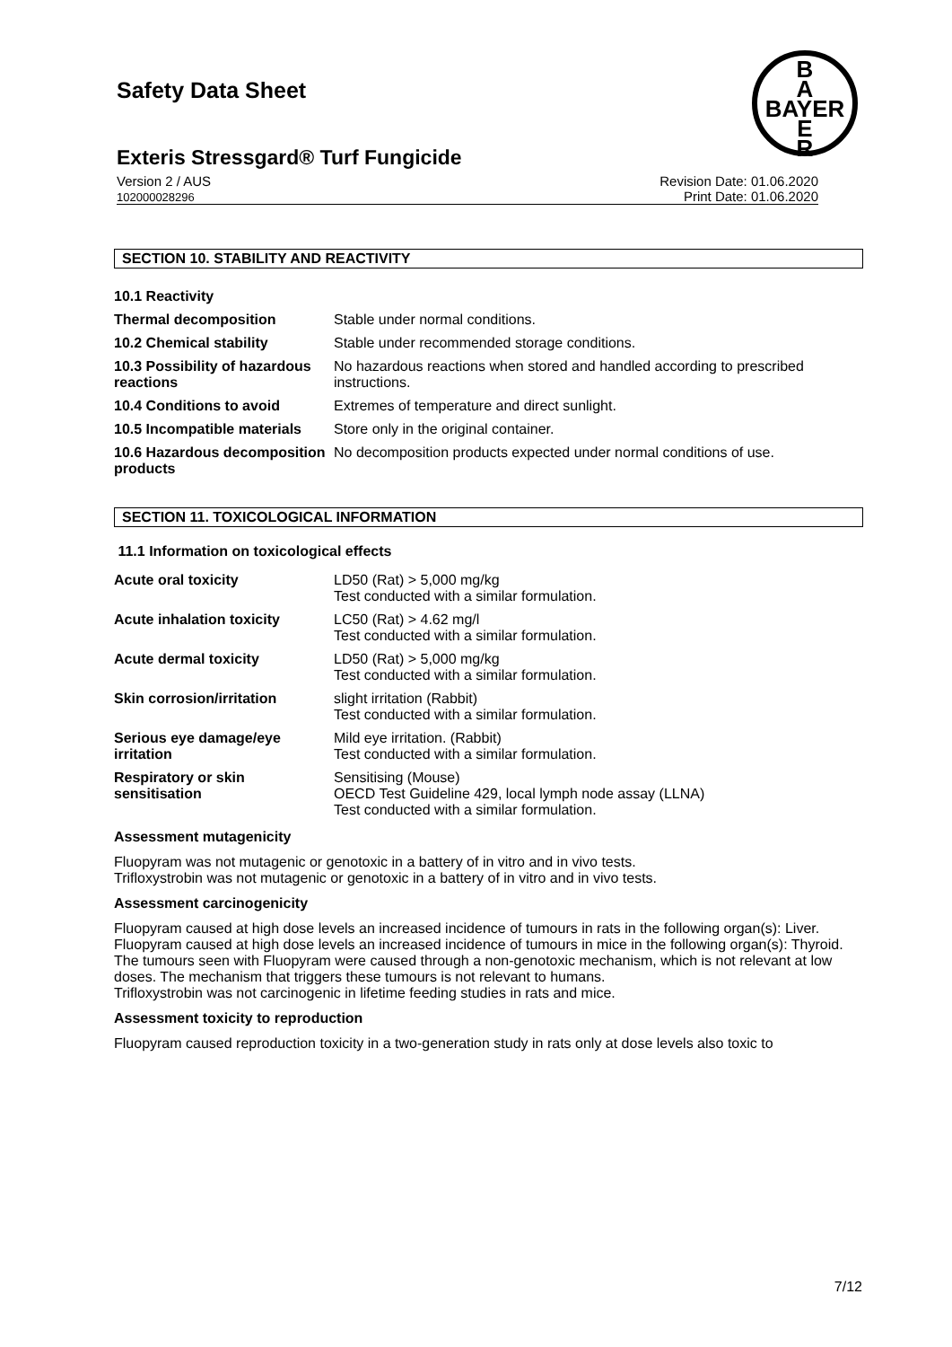Safety Data Sheet
B
A
BAYER
E
R
Exteris Stressgard® Turf Fungicide
Version 2 / AUS
102000028296
Revision Date: 01.06.2020
Print Date: 01.06.2020
SECTION 10. STABILITY AND REACTIVITY
| 10.1 Reactivity | |
| Thermal decomposition | Stable under normal conditions. |
| 10.2 Chemical stability | Stable under recommended storage conditions. |
| 10.3 Possibility of hazardous reactions | No hazardous reactions when stored and handled according to prescribed instructions. |
| 10.4 Conditions to avoid | Extremes of temperature and direct sunlight. |
| 10.5 Incompatible materials | Store only in the original container. |
| 10.6 Hazardous decomposition products | No decomposition products expected under normal conditions of use. |
SECTION 11. TOXICOLOGICAL INFORMATION
11.1 Information on toxicological effects
| Acute oral toxicity | LD50 (Rat) > 5,000 mg/kg Test conducted with a similar formulation. |
| Acute inhalation toxicity | LC50 (Rat) > 4.62 mg/l Test conducted with a similar formulation. |
| Acute dermal toxicity | LD50 (Rat) > 5,000 mg/kg Test conducted with a similar formulation. |
| Skin corrosion/irritation | slight irritation (Rabbit) Test conducted with a similar formulation. |
| Serious eye damage/eye irritation | Mild eye irritation. (Rabbit) Test conducted with a similar formulation. |
| Respiratory or skin sensitisation | Sensitising (Mouse) OECD Test Guideline 429, local lymph node assay (LLNA) Test conducted with a similar formulation. |
Assessment mutagenicity
Fluopyram was not mutagenic or genotoxic in a battery of in vitro and in vivo tests.
Trifloxystrobin was not mutagenic or genotoxic in a battery of in vitro and in vivo tests.
Assessment carcinogenicity
Fluopyram caused at high dose levels an increased incidence of tumours in rats in the following organ(s): Liver.
Fluopyram caused at high dose levels an increased incidence of tumours in mice in the following organ(s): Thyroid.
The tumours seen with Fluopyram were caused through a non-genotoxic mechanism, which is not relevant at low doses. The mechanism that triggers these tumours is not relevant to humans.
Trifloxystrobin was not carcinogenic in lifetime feeding studies in rats and mice.
Assessment toxicity to reproduction
Fluopyram caused reproduction toxicity in a two-generation study in rats only at dose levels also toxic to
7/12